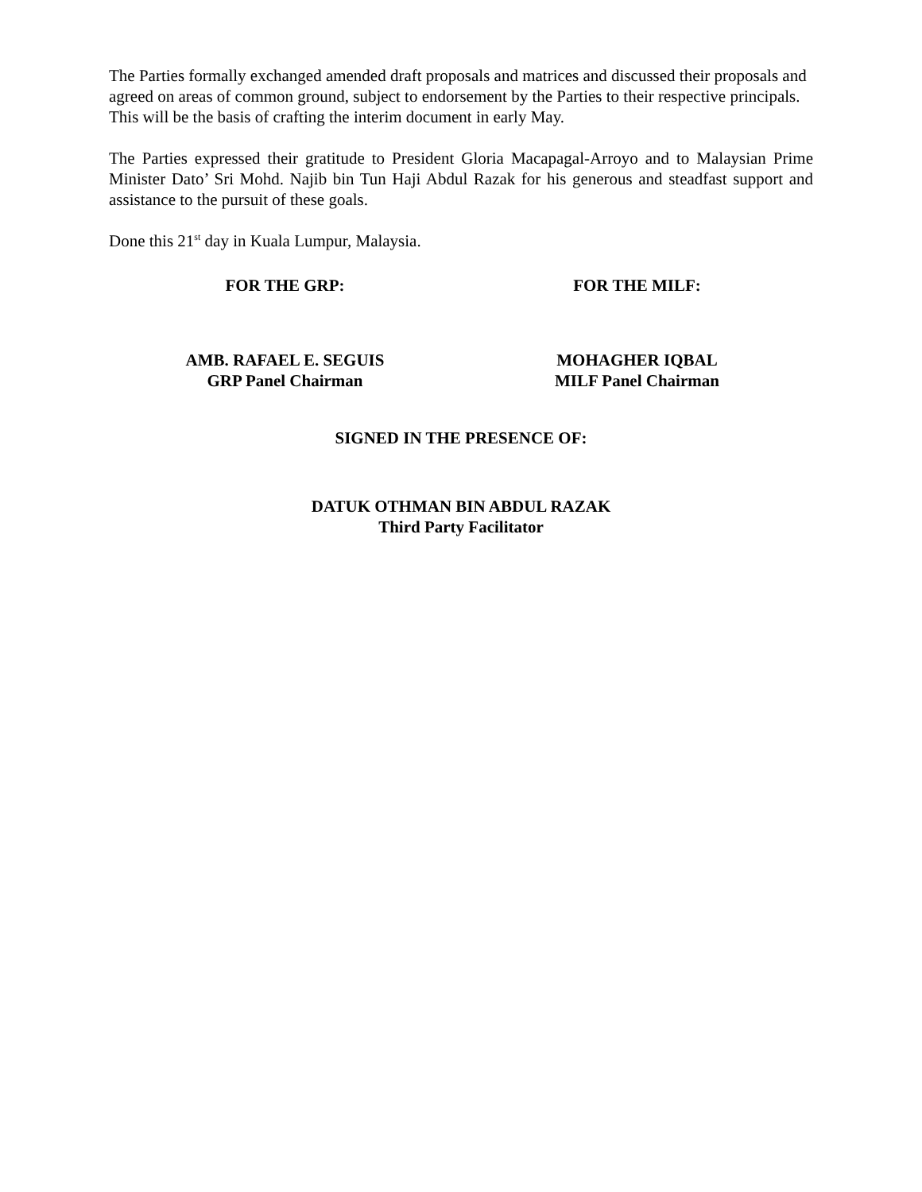The Parties formally exchanged amended draft proposals and matrices and discussed their proposals and agreed on areas of common ground, subject to endorsement by the Parties to their respective principals. This will be the basis of crafting the interim document in early May.
The Parties expressed their gratitude to President Gloria Macapagal-Arroyo and to Malaysian Prime Minister Dato’ Sri Mohd. Najib bin Tun Haji Abdul Razak for his generous and steadfast support and assistance to the pursuit of these goals.
Done this 21<sup>st</sup> day in Kuala Lumpur, Malaysia.
FOR THE GRP: FOR THE MILF:
AMB. RAFAEL E. SEGUIS
GRP Panel Chairman
MOHAGHER IQBAL
MILF Panel Chairman
SIGNED IN THE PRESENCE OF:
DATUK OTHMAN BIN ABDUL RAZAK
Third Party Facilitator